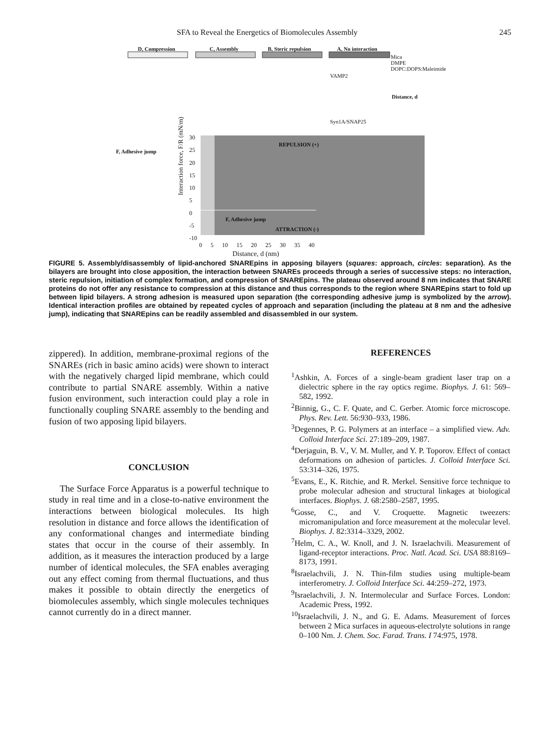SFA to Reveal the Energetics of Biomolecules Assembly 245
D, Compression C, Assembly B, Steric repulsion A, No interaction
Mica
DMPE
DOPC:DOPS:Maleimide
VAMP2
Distance, d
Syn1A/SNAP25
F, Adhesive jump
REPULSION (+)
F, Adhesive jump
ATTRACTION (-)
Interaction force, F/R (mN/m)
30
25
20
15
10
5
0
-5
-10
0 5 10 15 20 25 30 35 40
Distance, d (nm)
FIGURE 5. Assembly/disassembly of lipid-anchored SNAREpins in apposing bilayers (squares: approach, circles: separation). As the bilayers are brought into close apposition, the interaction between SNAREs proceeds through a series of successive steps: no interaction, steric repulsion, initiation of complex formation, and compression of SNAREpins. The plateau observed around 8 nm indicates that SNARE proteins do not offer any resistance to compression at this distance and thus corresponds to the region where SNAREpins start to fold up between lipid bilayers. A strong adhesion is measured upon separation (the corresponding adhesive jump is symbolized by the arrow). Identical interaction profiles are obtained by repeated cycles of approach and separation (including the plateau at 8 nm and the adhesive jump), indicating that SNAREpins can be readily assembled and disassembled in our system.
zippered). In addition, membrane-proximal regions of the SNAREs (rich in basic amino acids) were shown to interact with the negatively charged lipid membrane, which could contribute to partial SNARE assembly. Within a native fusion environment, such interaction could play a role in functionally coupling SNARE assembly to the bending and fusion of two apposing lipid bilayers.
CONCLUSION
The Surface Force Apparatus is a powerful technique to study in real time and in a close-to-native environment the interactions between biological molecules. Its high resolution in distance and force allows the identification of any conformational changes and intermediate binding states that occur in the course of their assembly. In addition, as it measures the interaction produced by a large number of identical molecules, the SFA enables averaging out any effect coming from thermal fluctuations, and thus makes it possible to obtain directly the energetics of biomolecules assembly, which single molecules techniques cannot currently do in a direct manner.
REFERENCES
<sup>1</sup> Ashkin, A. Forces of a single-beam gradient laser trap on a dielectric sphere in the ray optics regime. Biophys. J. 61: 569–582, 1992.
<sup>2</sup> Binnig, G., C. F. Quate, and C. Gerber. Atomic force microscope. Phys. Rev. Lett. 56:930–933, 1986.
<sup>3</sup> Degennes, P. G. Polymers at an interface – a simplified view. Adv. Colloid Interface Sci. 27:189–209, 1987.
<sup>4</sup> Derjaguin, B. V., V. M. Muller, and Y. P. Toporov. Effect of contact deformations on adhesion of particles. J. Colloid Interface Sci. 53:314–326, 1975.
<sup>5</sup> Evans, E., K. Ritchie, and R. Merkel. Sensitive force technique to probe molecular adhesion and structural linkages at biological interfaces. Biophys. J. 68:2580–2587, 1995.
<sup>6</sup> Gosse, C., and V. Croquette. Magnetic tweezers: micromanipulation and force measurement at the molecular level. Biophys. J. 82:3314–3329, 2002.
<sup>7</sup> Helm, C. A., W. Knoll, and J. N. Israelachvili. Measurement of ligand-receptor interactions. Proc. Natl. Acad. Sci. USA 88:8169–8173, 1991.
<sup>8</sup> Israelachvili, J. N. Thin-film studies using multiple-beam interferometry. J. Colloid Interface Sci. 44:259–272, 1973.
<sup>9</sup> Israelachvili, J. N. Intermolecular and Surface Forces. London: Academic Press, 1992.
<sup>10</sup> Israelachvili, J. N., and G. E. Adams. Measurement of forces between 2 Mica surfaces in aqueous-electrolyte solutions in range 0–100 Nm. J. Chem. Soc. Farad. Trans. I 74:975, 1978.